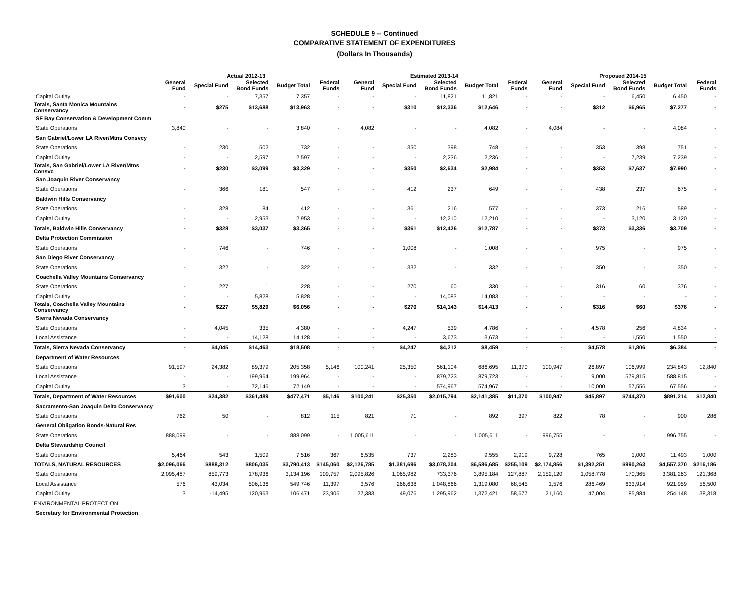SCHEDULE 9 -- Continued
COMPARATIVE STATEMENT OF EXPENDITURES
(Dollars In Thousands)
| | Actual 2012-13 | | | | | Estimated 2013-14 | | | | | Proposed 2014-15 | | | | |
| --- | --- | --- | --- | --- | --- | --- | --- | --- | --- | --- | --- | --- | --- | --- | --- |
| | General Fund | Special Fund | Selected Bond Funds | Budget Total | Federal Funds | General Fund | Special Fund | Selected Bond Funds | Budget Total | Federal Funds | General Fund | Special Fund | Selected Bond Funds | Budget Total | Federal Funds |
| Capital Outlay | - | - | 7,357 | 7,357 | - | - | - | 11,821 | 11,821 | - | - | - | 6,450 | 6,450 | - |
| Totals, Santa Monica Mountains Conservancy | - | $275 | $13,688 | $13,963 | - | - | $310 | $12,336 | $12,646 | - | - | $312 | $6,965 | $7,277 | - |
| SF Bay Conservation & Development Comm | | | | | | | | | | | | | | | |
| State Operations | 3,840 | - | - | 3,840 | - | 4,082 | - | - | 4,082 | - | 4,084 | - | - | 4,084 | - |
| San Gabriel/Lower LA River/Mtns Consvcy | | | | | | | | | | | | | | | |
| State Operations | - | 230 | 502 | 732 | - | - | 350 | 398 | 748 | - | - | 353 | 398 | 751 | - |
| Capital Outlay | - | - | 2,597 | 2,597 | - | - | - | 2,236 | 2,236 | - | - | - | 7,239 | 7,239 | - |
| Totals, San Gabriel/Lower LA River/Mtns Consvc | - | $230 | $3,099 | $3,329 | - | - | $350 | $2,634 | $2,984 | - | - | $353 | $7,637 | $7,990 | - |
| San Joaquin River Conservancy | | | | | | | | | | | | | | | |
| State Operations | - | 366 | 181 | 547 | - | - | 412 | 237 | 649 | - | - | 438 | 237 | 675 | - |
| Baldwin Hills Conservancy | | | | | | | | | | | | | | | |
| State Operations | - | 328 | 84 | 412 | - | - | 361 | 216 | 577 | - | - | 373 | 216 | 589 | - |
| Capital Outlay | - | - | 2,953 | 2,953 | - | - | - | 12,210 | 12,210 | - | - | - | 3,120 | 3,120 | - |
| Totals, Baldwin Hills Conservancy | - | $328 | $3,037 | $3,365 | - | - | $361 | $12,426 | $12,787 | - | - | $373 | $3,336 | $3,709 | - |
| Delta Protection Commission | | | | | | | | | | | | | | | |
| State Operations | - | 746 | - | 746 | - | - | 1,008 | - | 1,008 | - | - | 975 | - | 975 | - |
| San Diego River Conservancy | | | | | | | | | | | | | | | |
| State Operations | - | 322 | - | 322 | - | - | 332 | - | 332 | - | - | 350 | - | 350 | - |
| Coachella Valley Mountains Conservancy | | | | | | | | | | | | | | | |
| State Operations | - | 227 | 1 | 228 | - | - | 270 | 60 | 330 | - | - | 316 | 60 | 376 | - |
| Capital Outlay | - | - | 5,828 | 5,828 | - | - | - | 14,083 | 14,083 | - | - | - | - | - | - |
| Totals, Coachella Valley Mountains Conservancy | - | $227 | $5,829 | $6,056 | - | - | $270 | $14,143 | $14,413 | - | - | $316 | $60 | $376 | - |
| Sierra Nevada Conservancy | | | | | | | | | | | | | | | |
| State Operations | - | 4,045 | 335 | 4,380 | - | - | 4,247 | 539 | 4,786 | - | - | 4,578 | 256 | 4,834 | - |
| Local Assistance | - | - | 14,128 | 14,128 | - | - | - | 3,673 | 3,673 | - | - | - | 1,550 | 1,550 | - |
| Totals, Sierra Nevada Conservancy | - | $4,045 | $14,463 | $18,508 | - | - | $4,247 | $4,212 | $8,459 | - | - | $4,578 | $1,806 | $6,384 | - |
| Department of Water Resources | | | | | | | | | | | | | | | |
| State Operations | 91,597 | 24,382 | 89,379 | 205,358 | 5,146 | 100,241 | 25,350 | 561,104 | 686,695 | 11,370 | 100,947 | 26,897 | 106,999 | 234,843 | 12,840 |
| Local Assistance | - | - | 199,964 | 199,964 | - | - | - | 879,723 | 879,723 | - | - | 9,000 | 579,815 | 588,815 | - |
| Capital Outlay | 3 | - | 72,146 | 72,149 | - | - | - | 574,967 | 574,967 | - | - | 10,000 | 57,556 | 67,556 | - |
| Totals, Department of Water Resources | $91,600 | $24,382 | $361,489 | $477,471 | $5,146 | $100,241 | $25,350 | $2,015,794 | $2,141,385 | $11,370 | $100,947 | $45,897 | $744,370 | $891,214 | $12,840 |
| Sacramento-San Joaquin Delta Conservancy | | | | | | | | | | | | | | | |
| State Operations | 762 | 50 | - | 812 | 115 | 821 | 71 | - | 892 | 397 | 822 | 78 | - | 900 | 286 |
| General Obligation Bonds-Natural Res | | | | | | | | | | | | | | | |
| State Operations | 888,099 | - | - | 888,099 | - | 1,005,611 | - | - | 1,005,611 | - | 996,755 | - | - | 996,755 | - |
| Delta Stewardship Council | | | | | | | | | | | | | | | |
| State Operations | 5,464 | 543 | 1,509 | 7,516 | 367 | 6,535 | 737 | 2,283 | 9,555 | 2,919 | 9,728 | 765 | 1,000 | 11,493 | 1,000 |
| TOTALS, NATURAL RESOURCES | $2,096,066 | $888,312 | $806,035 | $3,790,413 | $145,060 | $2,126,785 | $1,381,696 | $3,078,204 | $6,586,685 | $255,109 | $2,174,856 | $1,392,251 | $990,263 | $4,557,370 | $216,186 |
| State Operations | 2,095,487 | 859,773 | 178,936 | 3,134,196 | 109,757 | 2,095,826 | 1,065,982 | 733,376 | 3,895,184 | 127,887 | 2,152,120 | 1,058,778 | 170,365 | 3,381,263 | 121,368 |
| Local Assistance | 576 | 43,034 | 506,136 | 549,746 | 11,397 | 3,576 | 266,638 | 1,048,866 | 1,319,080 | 68,545 | 1,576 | 286,469 | 633,914 | 921,959 | 56,500 |
| Capital Outlay | 3 | -14,495 | 120,963 | 106,471 | 23,906 | 27,383 | 49,076 | 1,295,962 | 1,372,421 | 58,677 | 21,160 | 47,004 | 185,984 | 254,148 | 38,318 |
| ENVIRONMENTAL PROTECTION | | | | | | | | | | | | | | | |
| Secretary for Environmental Protection | | | | | | | | | | | | | | | |